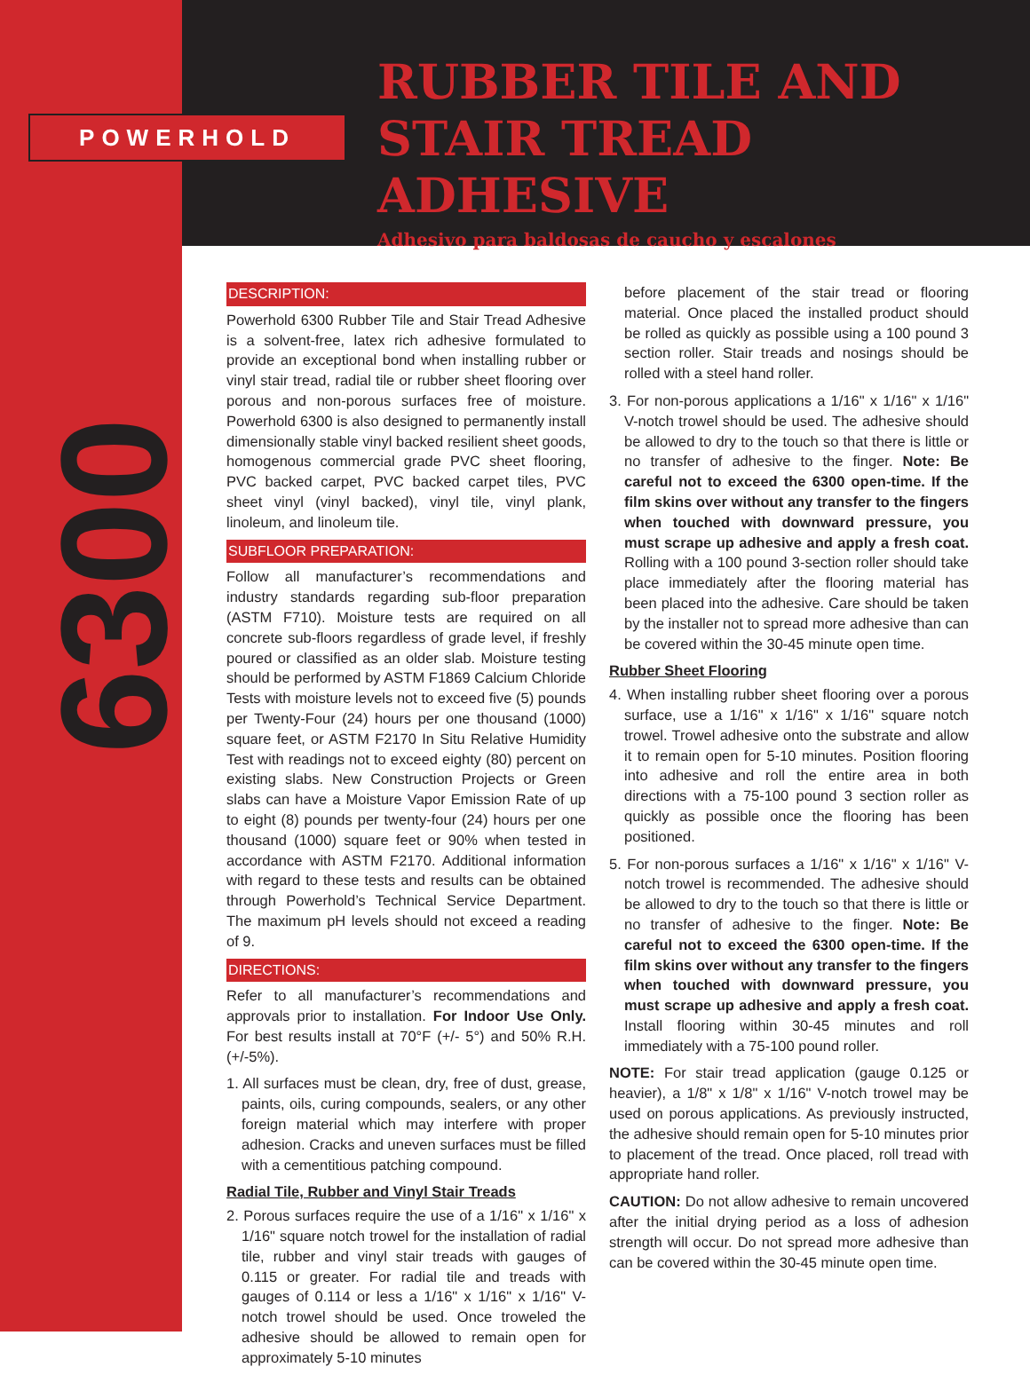POWERHOLD
RUBBER TILE AND
STAIR TREAD ADHESIVE
Adhesivo para baldosas de caucho y escalones
6300
DESCRIPTION:
Powerhold 6300 Rubber Tile and Stair Tread Adhesive is a solvent-free, latex rich adhesive formulated to provide an exceptional bond when installing rubber or vinyl stair tread, radial tile or rubber sheet flooring over porous and non-porous surfaces free of moisture. Powerhold 6300 is also designed to permanently install dimensionally stable vinyl backed resilient sheet goods, homogenous commercial grade PVC sheet flooring, PVC backed carpet, PVC backed carpet tiles, PVC sheet vinyl (vinyl backed), vinyl tile, vinyl plank, linoleum, and linoleum tile.
SUBFLOOR PREPARATION:
Follow all manufacturer’s recommendations and industry standards regarding sub-floor preparation (ASTM F710). Moisture tests are required on all concrete sub-floors regardless of grade level, if freshly poured or classified as an older slab. Moisture testing should be performed by ASTM F1869 Calcium Chloride Tests with moisture levels not to exceed five (5) pounds per Twenty-Four (24) hours per one thousand (1000) square feet, or ASTM F2170 In Situ Relative Humidity Test with readings not to exceed eighty (80) percent on existing slabs. New Construction Projects or Green slabs can have a Moisture Vapor Emission Rate of up to eight (8) pounds per twenty-four (24) hours per one thousand (1000) square feet or 90% when tested in accordance with ASTM F2170. Additional information with regard to these tests and results can be obtained through Powerhold’s Technical Service Department. The maximum pH levels should not exceed a reading of 9.
DIRECTIONS:
Refer to all manufacturer’s recommendations and approvals prior to installation. For Indoor Use Only. For best results install at 70°F (+/- 5°) and 50% R.H. (+/-5%).
1. All surfaces must be clean, dry, free of dust, grease, paints, oils, curing compounds, sealers, or any other foreign material which may interfere with proper adhesion. Cracks and uneven surfaces must be filled with a cementitious patching compound.
Radial Tile, Rubber and Vinyl Stair Treads
2. Porous surfaces require the use of a 1/16" x 1/16" x 1/16" square notch trowel for the installation of radial tile, rubber and vinyl stair treads with gauges of 0.115 or greater. For radial tile and treads with gauges of 0.114 or less a 1/16" x 1/16" x 1/16" V-notch trowel should be used. Once troweled the adhesive should be allowed to remain open for approximately 5-10 minutes
before placement of the stair tread or flooring material. Once placed the installed product should be rolled as quickly as possible using a 100 pound 3 section roller. Stair treads and nosings should be rolled with a steel hand roller.
3. For non-porous applications a 1/16" x 1/16" x 1/16" V-notch trowel should be used. The adhesive should be allowed to dry to the touch so that there is little or no transfer of adhesive to the finger. Note: Be careful not to exceed the 6300 open-time. If the film skins over without any transfer to the fingers when touched with downward pressure, you must scrape up adhesive and apply a fresh coat. Rolling with a 100 pound 3-section roller should take place immediately after the flooring material has been placed into the adhesive. Care should be taken by the installer not to spread more adhesive than can be covered within the 30-45 minute open time.
Rubber Sheet Flooring
4. When installing rubber sheet flooring over a porous surface, use a 1/16" x 1/16" x 1/16" square notch trowel. Trowel adhesive onto the substrate and allow it to remain open for 5-10 minutes. Position flooring into adhesive and roll the entire area in both directions with a 75-100 pound 3 section roller as quickly as possible once the flooring has been positioned.
5. For non-porous surfaces a 1/16" x 1/16" x 1/16" V-notch trowel is recommended. The adhesive should be allowed to dry to the touch so that there is little or no transfer of adhesive to the finger. Note: Be careful not to exceed the 6300 open-time. If the film skins over without any transfer to the fingers when touched with downward pressure, you must scrape up adhesive and apply a fresh coat. Install flooring within 30-45 minutes and roll immediately with a 75-100 pound roller.
NOTE: For stair tread application (gauge 0.125 or heavier), a 1/8" x 1/8" x 1/16" V-notch trowel may be used on porous applications. As previously instructed, the adhesive should remain open for 5-10 minutes prior to placement of the tread. Once placed, roll tread with appropriate hand roller.
CAUTION: Do not allow adhesive to remain uncovered after the initial drying period as a loss of adhesion strength will occur. Do not spread more adhesive than can be covered within the 30-45 minute open time.